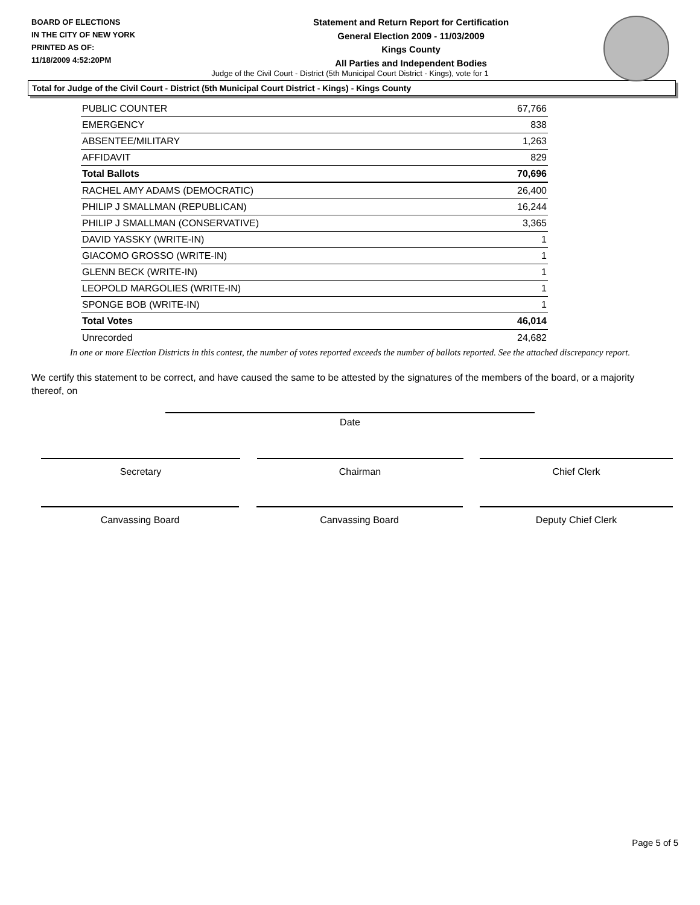BOARD OF ELECTIONS
IN THE CITY OF NEW YORK
PRINTED AS OF:
11/18/2009 4:52:20PM
Statement and Return Report for Certification
General Election 2009 - 11/03/2009
Kings County
All Parties and Independent Bodies
Judge of the Civil Court - District (5th Municipal Court District - Kings), vote for 1
Total for Judge of the Civil Court - District (5th Municipal Court District - Kings) - Kings County
| PUBLIC COUNTER | 67,766 |
| EMERGENCY | 838 |
| ABSENTEE/MILITARY | 1,263 |
| AFFIDAVIT | 829 |
| Total Ballots | 70,696 |
| RACHEL AMY ADAMS (DEMOCRATIC) | 26,400 |
| PHILIP J SMALLMAN (REPUBLICAN) | 16,244 |
| PHILIP J SMALLMAN (CONSERVATIVE) | 3,365 |
| DAVID YASSKY (WRITE-IN) | 1 |
| GIACOMO GROSSO (WRITE-IN) | 1 |
| GLENN BECK (WRITE-IN) | 1 |
| LEOPOLD MARGOLIES (WRITE-IN) | 1 |
| SPONGE BOB (WRITE-IN) | 1 |
| Total Votes | 46,014 |
| Unrecorded | 24,682 |
In one or more Election Districts in this contest, the number of votes reported exceeds the number of ballots reported. See the attached discrepancy report.
We certify this statement to be correct, and have caused the same to be attested by the signatures of the members of the board, or a majority thereof, on
Date
Secretary Chairman Chief Clerk
Canvassing Board Canvassing Board Deputy Chief Clerk
Page 5 of 5